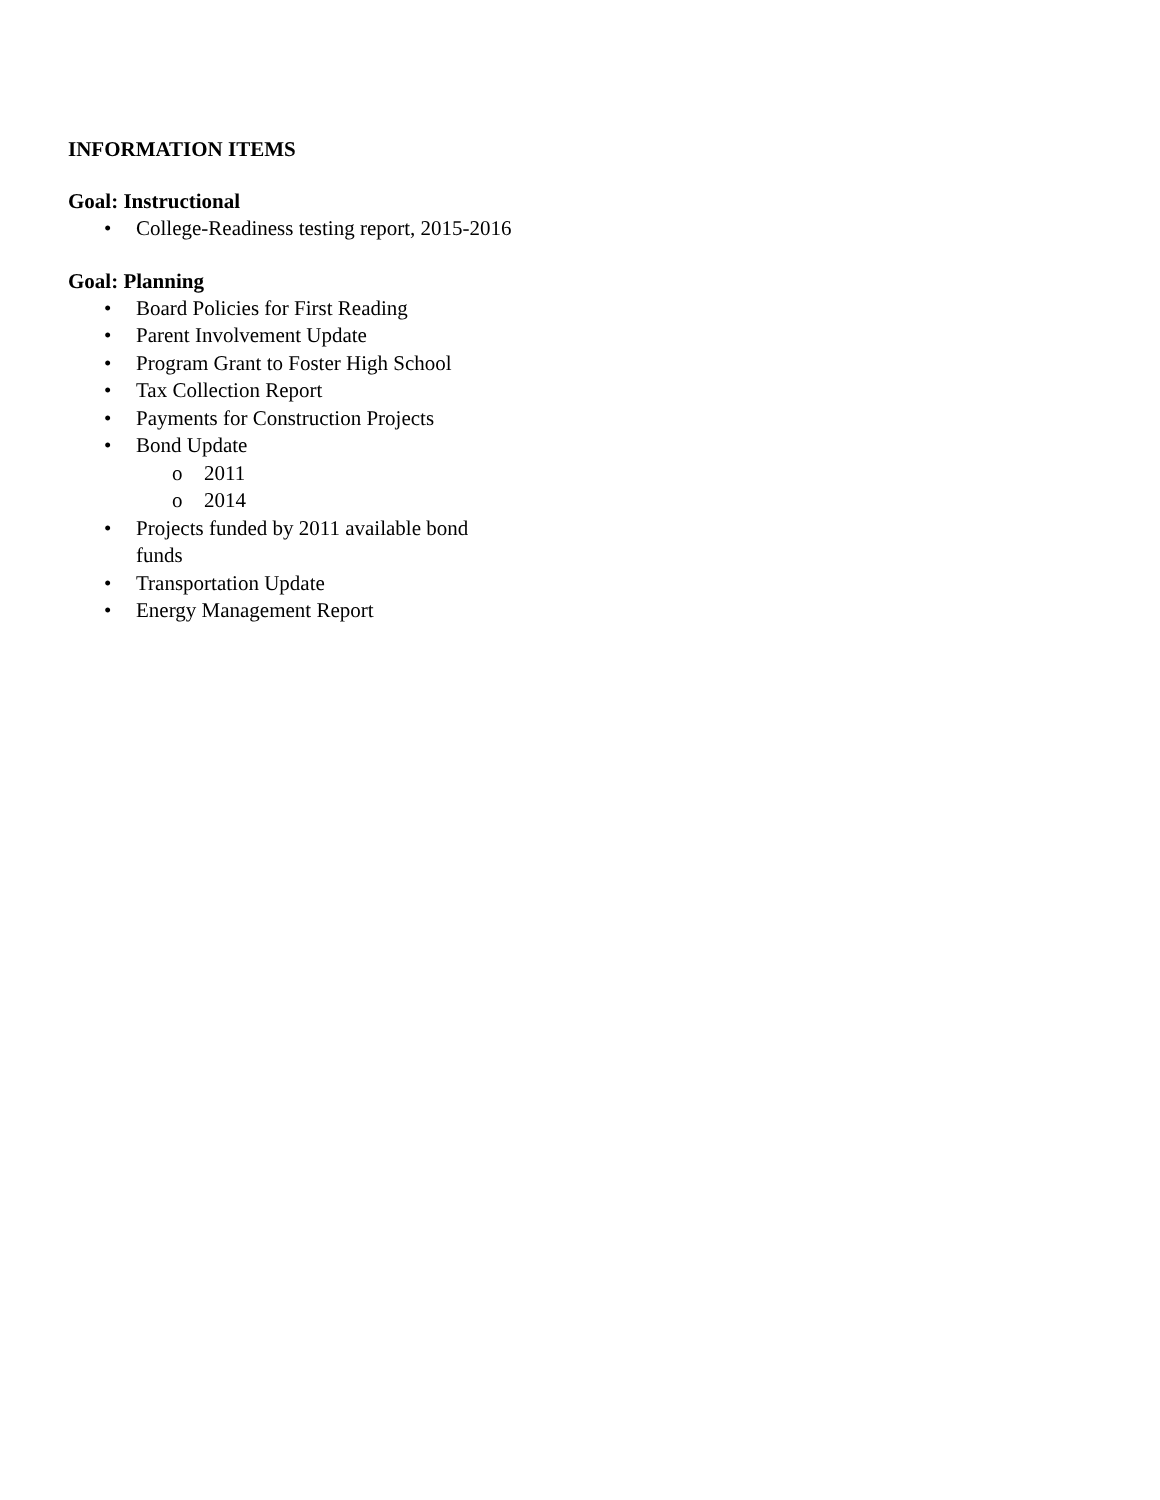INFORMATION ITEMS
Goal: Instructional
• College-Readiness testing report, 2015-2016
Goal: Planning
• Board Policies for First Reading
• Parent Involvement Update
• Program Grant to Foster High School
• Tax Collection Report
• Payments for Construction Projects
• Bond Update
o 2011
o 2014
• Projects funded by 2011 available bond funds
• Transportation Update
• Energy Management Report